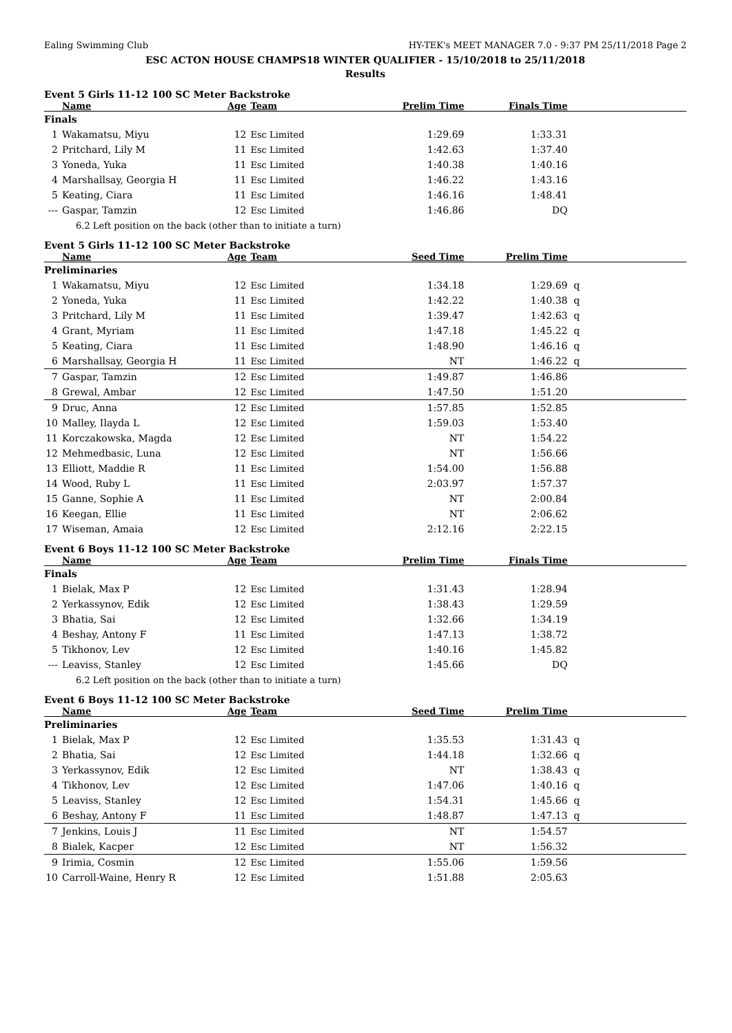Ealing Swimming Club HY-TEK's MEET MANAGER 7.0 - 9:37 PM 25/11/2018 Page 2
ESC ACTON HOUSE CHAMPS18 WINTER QUALIFIER - 15/10/2018 to 25/11/2018
Results
Event 5 Girls 11-12 100 SC Meter Backstroke
| | Name | Age | Team | Prelim Time | Finals Time | |
| --- | --- | --- | --- | --- | --- | --- |
| Finals | | | | | | |
| 1 | Wakamatsu, Miyu | 12 | Esc Limited | 1:29.69 | 1:33.31 | |
| 2 | Pritchard, Lily M | 11 | Esc Limited | 1:42.63 | 1:37.40 | |
| 3 | Yoneda, Yuka | 11 | Esc Limited | 1:40.38 | 1:40.16 | |
| 4 | Marshallsay, Georgia H | 11 | Esc Limited | 1:46.22 | 1:43.16 | |
| 5 | Keating, Ciara | 11 | Esc Limited | 1:46.16 | 1:48.41 | |
| --- | Gaspar, Tamzin | 12 | Esc Limited | 1:46.86 | DQ | |
| | 6.2 Left position on the back (other than to initiate a turn) | | | | | |
Event 5 Girls 11-12 100 SC Meter Backstroke
| | Name | Age | Team | Seed Time | Prelim Time | |
| --- | --- | --- | --- | --- | --- | --- |
| Preliminaries | | | | | | |
| 1 | Wakamatsu, Miyu | 12 | Esc Limited | 1:34.18 | 1:29.69 | q |
| 2 | Yoneda, Yuka | 11 | Esc Limited | 1:42.22 | 1:40.38 | q |
| 3 | Pritchard, Lily M | 11 | Esc Limited | 1:39.47 | 1:42.63 | q |
| 4 | Grant, Myriam | 11 | Esc Limited | 1:47.18 | 1:45.22 | q |
| 5 | Keating, Ciara | 11 | Esc Limited | 1:48.90 | 1:46.16 | q |
| 6 | Marshallsay, Georgia H | 11 | Esc Limited | NT | 1:46.22 | q |
| 7 | Gaspar, Tamzin | 12 | Esc Limited | 1:49.87 | 1:46.86 | |
| 8 | Grewal, Ambar | 12 | Esc Limited | 1:47.50 | 1:51.20 | |
| 9 | Druc, Anna | 12 | Esc Limited | 1:57.85 | 1:52.85 | |
| 10 | Malley, Ilayda L | 12 | Esc Limited | 1:59.03 | 1:53.40 | |
| 11 | Korczakowska, Magda | 12 | Esc Limited | NT | 1:54.22 | |
| 12 | Mehmedbasic, Luna | 12 | Esc Limited | NT | 1:56.66 | |
| 13 | Elliott, Maddie R | 11 | Esc Limited | 1:54.00 | 1:56.88 | |
| 14 | Wood, Ruby L | 11 | Esc Limited | 2:03.97 | 1:57.37 | |
| 15 | Ganne, Sophie A | 11 | Esc Limited | NT | 2:00.84 | |
| 16 | Keegan, Ellie | 11 | Esc Limited | NT | 2:06.62 | |
| 17 | Wiseman, Amaia | 12 | Esc Limited | 2:12.16 | 2:22.15 | |
Event 6 Boys 11-12 100 SC Meter Backstroke
| | Name | Age | Team | Prelim Time | Finals Time | |
| --- | --- | --- | --- | --- | --- | --- |
| Finals | | | | | | |
| 1 | Bielak, Max P | 12 | Esc Limited | 1:31.43 | 1:28.94 | |
| 2 | Yerkassynov, Edik | 12 | Esc Limited | 1:38.43 | 1:29.59 | |
| 3 | Bhatia, Sai | 12 | Esc Limited | 1:32.66 | 1:34.19 | |
| 4 | Beshay, Antony F | 11 | Esc Limited | 1:47.13 | 1:38.72 | |
| 5 | Tikhonov, Lev | 12 | Esc Limited | 1:40.16 | 1:45.82 | |
| --- | Leaviss, Stanley | 12 | Esc Limited | 1:45.66 | DQ | |
| | 6.2 Left position on the back (other than to initiate a turn) | | | | | |
Event 6 Boys 11-12 100 SC Meter Backstroke
| | Name | Age | Team | Seed Time | Prelim Time | |
| --- | --- | --- | --- | --- | --- | --- |
| Preliminaries | | | | | | |
| 1 | Bielak, Max P | 12 | Esc Limited | 1:35.53 | 1:31.43 | q |
| 2 | Bhatia, Sai | 12 | Esc Limited | 1:44.18 | 1:32.66 | q |
| 3 | Yerkassynov, Edik | 12 | Esc Limited | NT | 1:38.43 | q |
| 4 | Tikhonov, Lev | 12 | Esc Limited | 1:47.06 | 1:40.16 | q |
| 5 | Leaviss, Stanley | 12 | Esc Limited | 1:54.31 | 1:45.66 | q |
| 6 | Beshay, Antony F | 11 | Esc Limited | 1:48.87 | 1:47.13 | q |
| 7 | Jenkins, Louis J | 11 | Esc Limited | NT | 1:54.57 | |
| 8 | Bialek, Kacper | 12 | Esc Limited | NT | 1:56.32 | |
| 9 | Irimia, Cosmin | 12 | Esc Limited | 1:55.06 | 1:59.56 | |
| 10 | Carroll-Waine, Henry R | 12 | Esc Limited | 1:51.88 | 2:05.63 | |